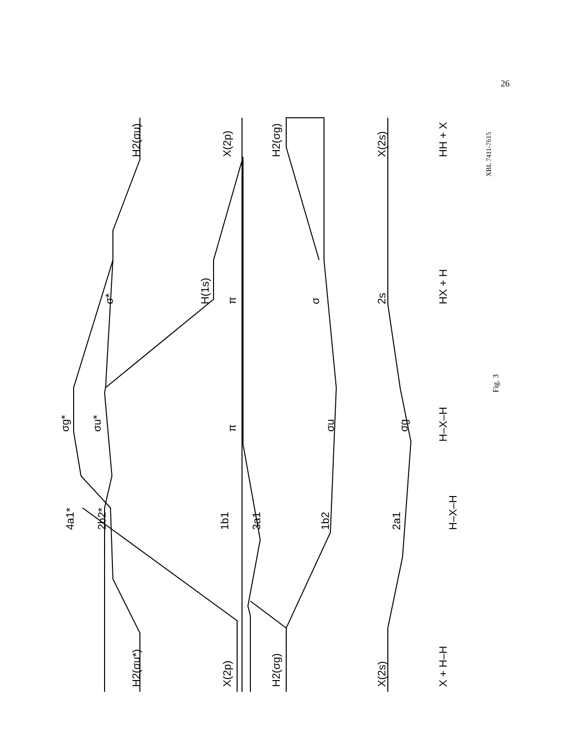26
H2(σu*)
X(2p)
H2(σg)
X(2s)
X + H–H
4a1*
2b2*
1b1
3a1
1b2
2a1
H–X–H
σg*
σu*
π
σu
σg
H–X–H
Fig. 3
σ*
H(1s)
π
σ
2s
HX + H
H2(σu)
X(2p)
H2(σg)
X(2s)
HH + X
XBL 7411-7615